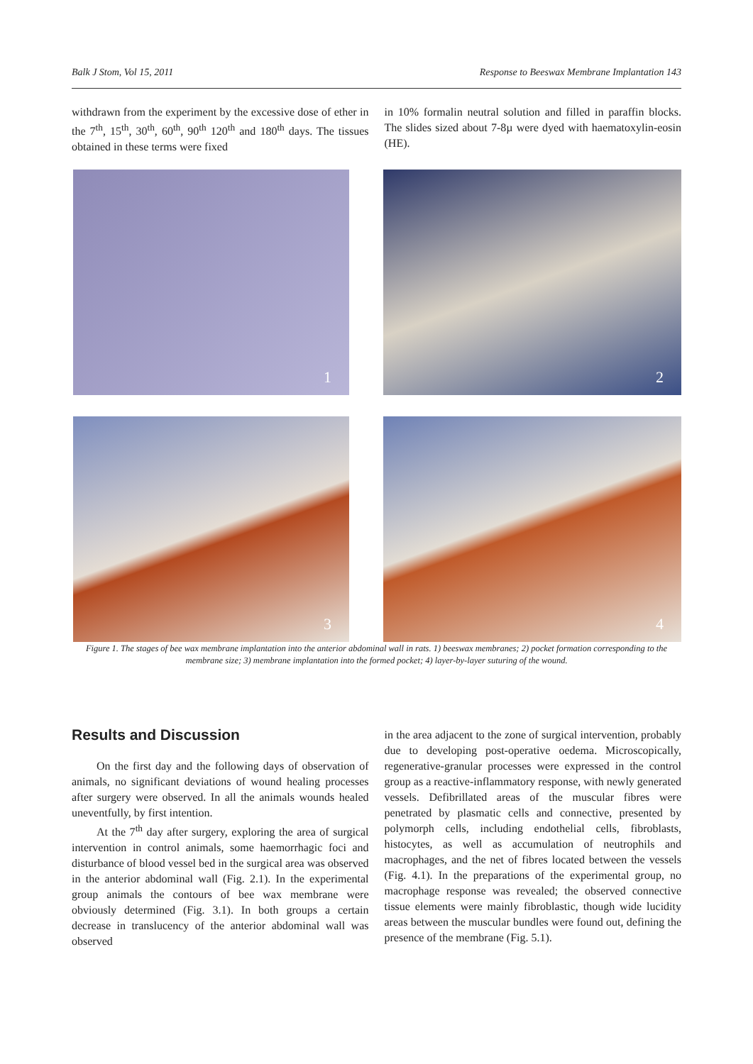Balk J Stom, Vol 15, 2011 Response to Beeswax Membrane Implantation 143
withdrawn from the experiment by the excessive dose of ether in the 7<sup>th</sup>, 15<sup>th</sup>, 30<sup>th</sup>, 60<sup>th</sup>, 90<sup>th</sup> 120<sup>th</sup> and 180<sup>th</sup> days. The tissues obtained in these terms were fixed
in 10% formalin neutral solution and filled in paraffin blocks. The slides sized about 7-8µ were dyed with haematoxylin-eosin (HE).
1
2
3
4
Figure 1. The stages of bee wax membrane implantation into the anterior abdominal wall in rats. 1) beeswax membranes; 2) pocket formation corresponding to the membrane size; 3) membrane implantation into the formed pocket; 4) layer-by-layer suturing of the wound.
Results and Discussion
On the first day and the following days of observation of animals, no significant deviations of wound healing processes after surgery were observed. In all the animals wounds healed uneventfully, by first intention.
At the 7<sup>th</sup> day after surgery, exploring the area of surgical intervention in control animals, some haemorrhagic foci and disturbance of blood vessel bed in the surgical area was observed in the anterior abdominal wall (Fig. 2.1). In the experimental group animals the contours of bee wax membrane were obviously determined (Fig. 3.1). In both groups a certain decrease in translucency of the anterior abdominal wall was observed
in the area adjacent to the zone of surgical intervention, probably due to developing post-operative oedema. Microscopically, regenerative-granular processes were expressed in the control group as a reactive-inflammatory response, with newly generated vessels. Defibrillated areas of the muscular fibres were penetrated by plasmatic cells and connective, presented by polymorph cells, including endothelial cells, fibroblasts, histocytes, as well as accumulation of neutrophils and macrophages, and the net of fibres located between the vessels (Fig. 4.1). In the preparations of the experimental group, no macrophage response was revealed; the observed connective tissue elements were mainly fibroblastic, though wide lucidity areas between the muscular bundles were found out, defining the presence of the membrane (Fig. 5.1).